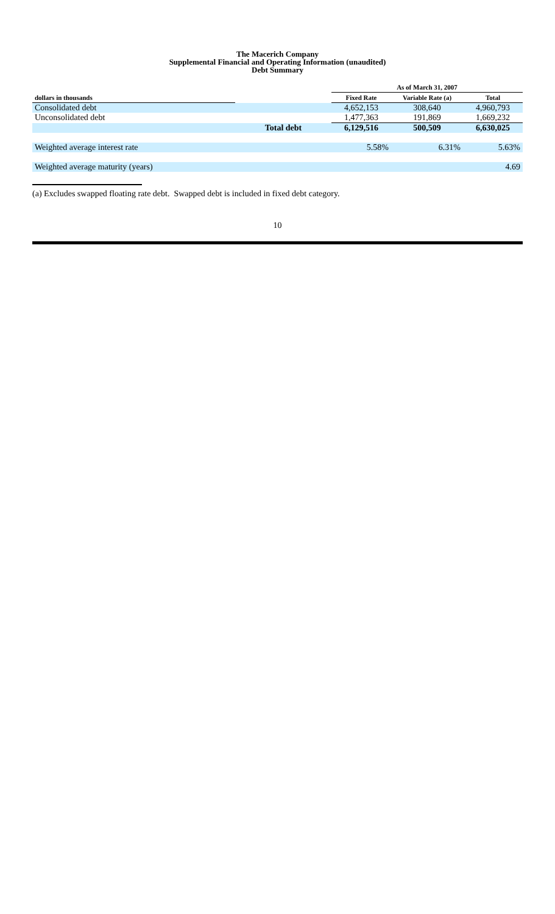The Macerich Company
Supplemental Financial and Operating Information (unaudited)
Debt Summary
| | | As of March 31, 2007 | | |
| --- | --- | --- | --- | --- |
| dollars in thousands | | Fixed Rate | Variable Rate (a) | Total |
| Consolidated debt | | 4,652,153 | 308,640 | 4,960,793 |
| Unconsolidated debt | | 1,477,363 | 191,869 | 1,669,232 |
| | Total debt | 6,129,516 | 500,509 | 6,630,025 |
| Weighted average interest rate | | 5.58% | 6.31% | 5.63% |
| Weighted average maturity (years) | | | | 4.69 |
(a) Excludes swapped floating rate debt. Swapped debt is included in fixed debt category.
10